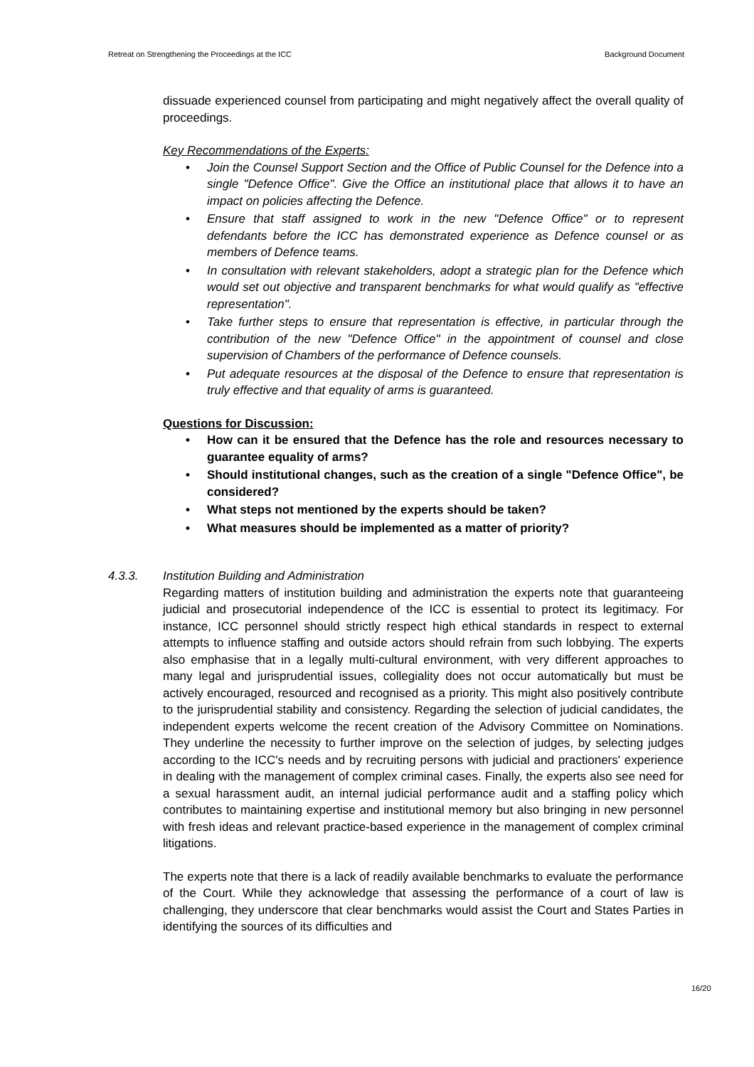Retreat on Strengthening the Proceedings at the ICC Background Document
dissuade experienced counsel from participating and might negatively affect the overall quality of proceedings.
Key Recommendations of the Experts:
• Join the Counsel Support Section and the Office of Public Counsel for the Defence into a single "Defence Office". Give the Office an institutional place that allows it to have an impact on policies affecting the Defence.
• Ensure that staff assigned to work in the new "Defence Office" or to represent defendants before the ICC has demonstrated experience as Defence counsel or as members of Defence teams.
• In consultation with relevant stakeholders, adopt a strategic plan for the Defence which would set out objective and transparent benchmarks for what would qualify as "effective representation".
• Take further steps to ensure that representation is effective, in particular through the contribution of the new "Defence Office" in the appointment of counsel and close supervision of Chambers of the performance of Defence counsels.
• Put adequate resources at the disposal of the Defence to ensure that representation is truly effective and that equality of arms is guaranteed.
Questions for Discussion:
• How can it be ensured that the Defence has the role and resources necessary to guarantee equality of arms?
• Should institutional changes, such as the creation of a single "Defence Office", be considered?
• What steps not mentioned by the experts should be taken?
• What measures should be implemented as a matter of priority?
4.3.3. Institution Building and Administration
Regarding matters of institution building and administration the experts note that guaranteeing judicial and prosecutorial independence of the ICC is essential to protect its legitimacy. For instance, ICC personnel should strictly respect high ethical standards in respect to external attempts to influence staffing and outside actors should refrain from such lobbying. The experts also emphasise that in a legally multi-cultural environment, with very different approaches to many legal and jurisprudential issues, collegiality does not occur automatically but must be actively encouraged, resourced and recognised as a priority. This might also positively contribute to the jurisprudential stability and consistency. Regarding the selection of judicial candidates, the independent experts welcome the recent creation of the Advisory Committee on Nominations. They underline the necessity to further improve on the selection of judges, by selecting judges according to the ICC's needs and by recruiting persons with judicial and practioners' experience in dealing with the management of complex criminal cases. Finally, the experts also see need for a sexual harassment audit, an internal judicial performance audit and a staffing policy which contributes to maintaining expertise and institutional memory but also bringing in new personnel with fresh ideas and relevant practice-based experience in the management of complex criminal litigations.
The experts note that there is a lack of readily available benchmarks to evaluate the performance of the Court. While they acknowledge that assessing the performance of a court of law is challenging, they underscore that clear benchmarks would assist the Court and States Parties in identifying the sources of its difficulties and
16/20